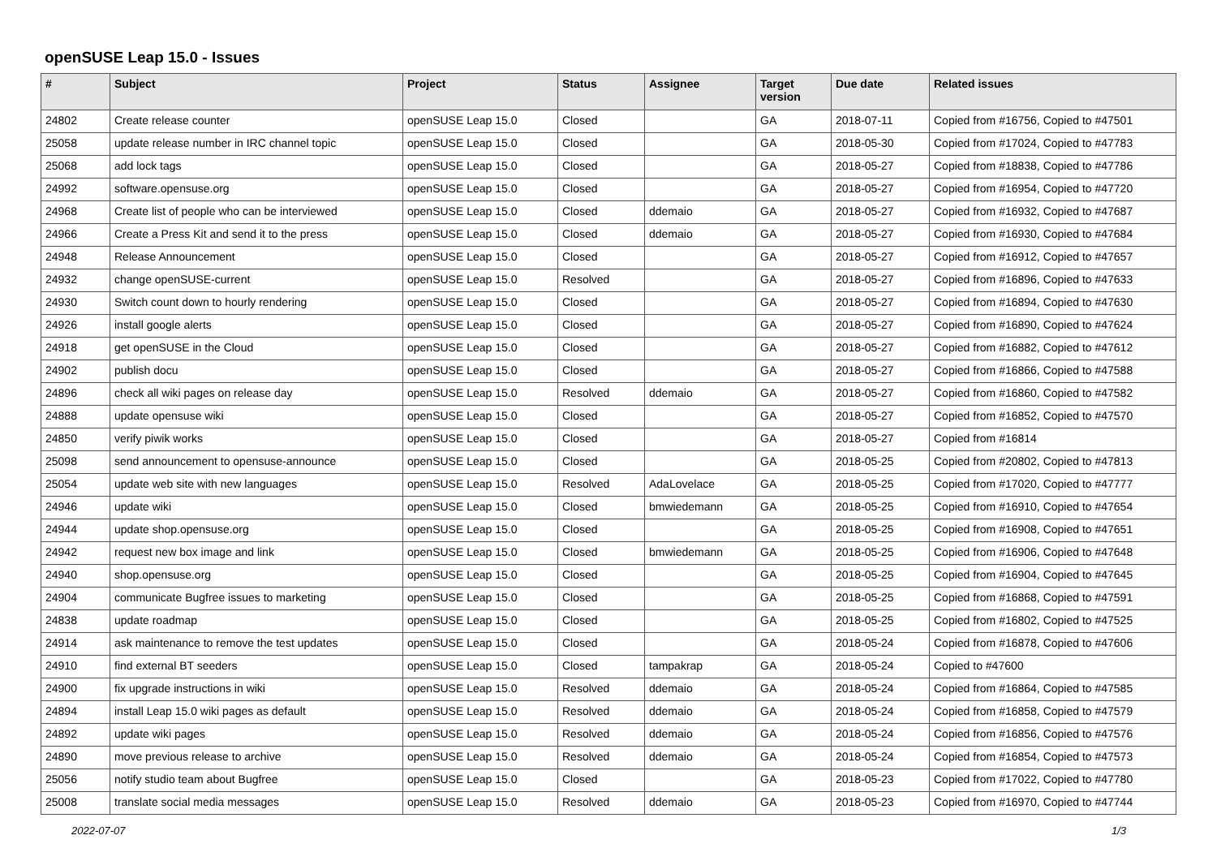openSUSE Leap 15.0 - Issues
| # | Subject | Project | Status | Assignee | Target version | Due date | Related issues |
| --- | --- | --- | --- | --- | --- | --- | --- |
| 24802 | Create release counter | openSUSE Leap 15.0 | Closed | | GA | 2018-07-11 | Copied from #16756, Copied to #47501 |
| 25058 | update release number in IRC channel topic | openSUSE Leap 15.0 | Closed | | GA | 2018-05-30 | Copied from #17024, Copied to #47783 |
| 25068 | add lock tags | openSUSE Leap 15.0 | Closed | | GA | 2018-05-27 | Copied from #18838, Copied to #47786 |
| 24992 | software.opensuse.org | openSUSE Leap 15.0 | Closed | | GA | 2018-05-27 | Copied from #16954, Copied to #47720 |
| 24968 | Create list of people who can be interviewed | openSUSE Leap 15.0 | Closed | ddemaio | GA | 2018-05-27 | Copied from #16932, Copied to #47687 |
| 24966 | Create a Press Kit and send it to the press | openSUSE Leap 15.0 | Closed | ddemaio | GA | 2018-05-27 | Copied from #16930, Copied to #47684 |
| 24948 | Release Announcement | openSUSE Leap 15.0 | Closed | | GA | 2018-05-27 | Copied from #16912, Copied to #47657 |
| 24932 | change openSUSE-current | openSUSE Leap 15.0 | Resolved | | GA | 2018-05-27 | Copied from #16896, Copied to #47633 |
| 24930 | Switch count down to hourly rendering | openSUSE Leap 15.0 | Closed | | GA | 2018-05-27 | Copied from #16894, Copied to #47630 |
| 24926 | install google alerts | openSUSE Leap 15.0 | Closed | | GA | 2018-05-27 | Copied from #16890, Copied to #47624 |
| 24918 | get openSUSE in the Cloud | openSUSE Leap 15.0 | Closed | | GA | 2018-05-27 | Copied from #16882, Copied to #47612 |
| 24902 | publish docu | openSUSE Leap 15.0 | Closed | | GA | 2018-05-27 | Copied from #16866, Copied to #47588 |
| 24896 | check all wiki pages on release day | openSUSE Leap 15.0 | Resolved | ddemaio | GA | 2018-05-27 | Copied from #16860, Copied to #47582 |
| 24888 | update opensuse wiki | openSUSE Leap 15.0 | Closed | | GA | 2018-05-27 | Copied from #16852, Copied to #47570 |
| 24850 | verify piwik works | openSUSE Leap 15.0 | Closed | | GA | 2018-05-27 | Copied from #16814 |
| 25098 | send announcement to opensuse-announce | openSUSE Leap 15.0 | Closed | | GA | 2018-05-25 | Copied from #20802, Copied to #47813 |
| 25054 | update web site with new languages | openSUSE Leap 15.0 | Resolved | AdaLovelace | GA | 2018-05-25 | Copied from #17020, Copied to #47777 |
| 24946 | update wiki | openSUSE Leap 15.0 | Closed | bmwiedemann | GA | 2018-05-25 | Copied from #16910, Copied to #47654 |
| 24944 | update shop.opensuse.org | openSUSE Leap 15.0 | Closed | | GA | 2018-05-25 | Copied from #16908, Copied to #47651 |
| 24942 | request new box image and link | openSUSE Leap 15.0 | Closed | bmwiedemann | GA | 2018-05-25 | Copied from #16906, Copied to #47648 |
| 24940 | shop.opensuse.org | openSUSE Leap 15.0 | Closed | | GA | 2018-05-25 | Copied from #16904, Copied to #47645 |
| 24904 | communicate Bugfree issues to marketing | openSUSE Leap 15.0 | Closed | | GA | 2018-05-25 | Copied from #16868, Copied to #47591 |
| 24838 | update roadmap | openSUSE Leap 15.0 | Closed | | GA | 2018-05-25 | Copied from #16802, Copied to #47525 |
| 24914 | ask maintenance to remove the test updates | openSUSE Leap 15.0 | Closed | | GA | 2018-05-24 | Copied from #16878, Copied to #47606 |
| 24910 | find external BT seeders | openSUSE Leap 15.0 | Closed | tampakrap | GA | 2018-05-24 | Copied to #47600 |
| 24900 | fix upgrade instructions in wiki | openSUSE Leap 15.0 | Resolved | ddemaio | GA | 2018-05-24 | Copied from #16864, Copied to #47585 |
| 24894 | install Leap 15.0 wiki pages as default | openSUSE Leap 15.0 | Resolved | ddemaio | GA | 2018-05-24 | Copied from #16858, Copied to #47579 |
| 24892 | update wiki pages | openSUSE Leap 15.0 | Resolved | ddemaio | GA | 2018-05-24 | Copied from #16856, Copied to #47576 |
| 24890 | move previous release to archive | openSUSE Leap 15.0 | Resolved | ddemaio | GA | 2018-05-24 | Copied from #16854, Copied to #47573 |
| 25056 | notify studio team about Bugfree | openSUSE Leap 15.0 | Closed | | GA | 2018-05-23 | Copied from #17022, Copied to #47780 |
| 25008 | translate social media messages | openSUSE Leap 15.0 | Resolved | ddemaio | GA | 2018-05-23 | Copied from #16970, Copied to #47744 |
2022-07-07 1/3